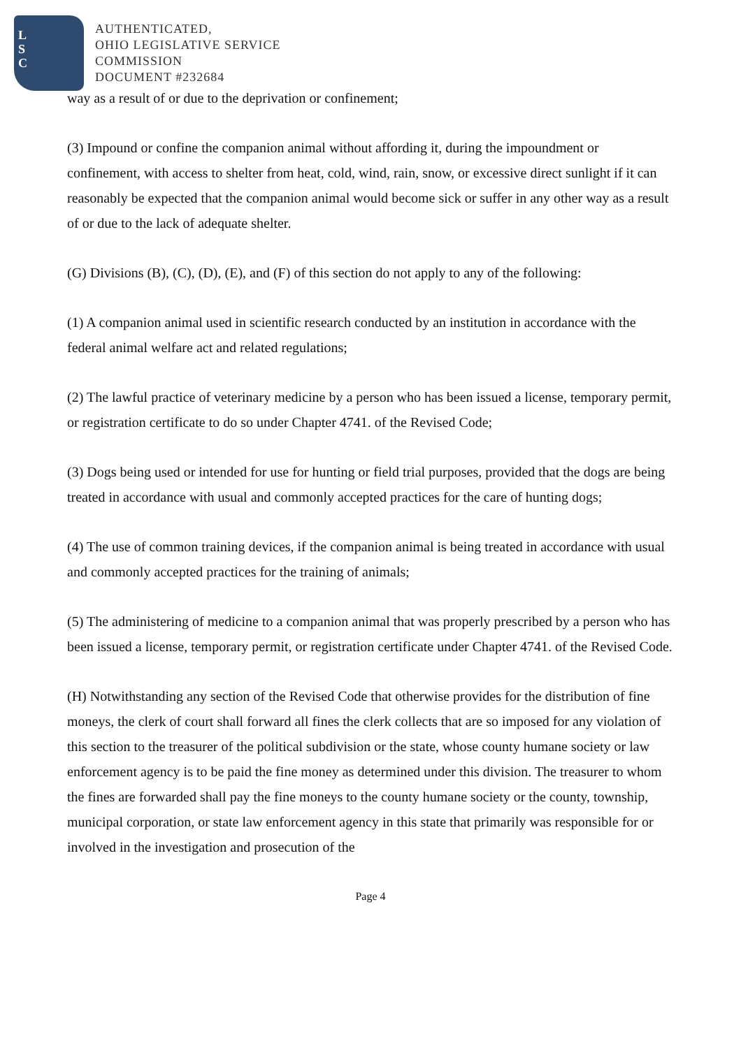L
S
C
AUTHENTICATED,
OHIO LEGISLATIVE SERVICE
COMMISSION
DOCUMENT #232684
way as a result of or due to the deprivation or confinement;
(3) Impound or confine the companion animal without affording it, during the impoundment or confinement, with access to shelter from heat, cold, wind, rain, snow, or excessive direct sunlight if it can reasonably be expected that the companion animal would become sick or suffer in any other way as a result of or due to the lack of adequate shelter.
(G) Divisions (B), (C), (D), (E), and (F) of this section do not apply to any of the following:
(1) A companion animal used in scientific research conducted by an institution in accordance with the federal animal welfare act and related regulations;
(2) The lawful practice of veterinary medicine by a person who has been issued a license, temporary permit, or registration certificate to do so under Chapter 4741. of the Revised Code;
(3) Dogs being used or intended for use for hunting or field trial purposes, provided that the dogs are being treated in accordance with usual and commonly accepted practices for the care of hunting dogs;
(4) The use of common training devices, if the companion animal is being treated in accordance with usual and commonly accepted practices for the training of animals;
(5) The administering of medicine to a companion animal that was properly prescribed by a person who has been issued a license, temporary permit, or registration certificate under Chapter 4741. of the Revised Code.
(H) Notwithstanding any section of the Revised Code that otherwise provides for the distribution of fine moneys, the clerk of court shall forward all fines the clerk collects that are so imposed for any violation of this section to the treasurer of the political subdivision or the state, whose county humane society or law enforcement agency is to be paid the fine money as determined under this division. The treasurer to whom the fines are forwarded shall pay the fine moneys to the county humane society or the county, township, municipal corporation, or state law enforcement agency in this state that primarily was responsible for or involved in the investigation and prosecution of the
Page 4